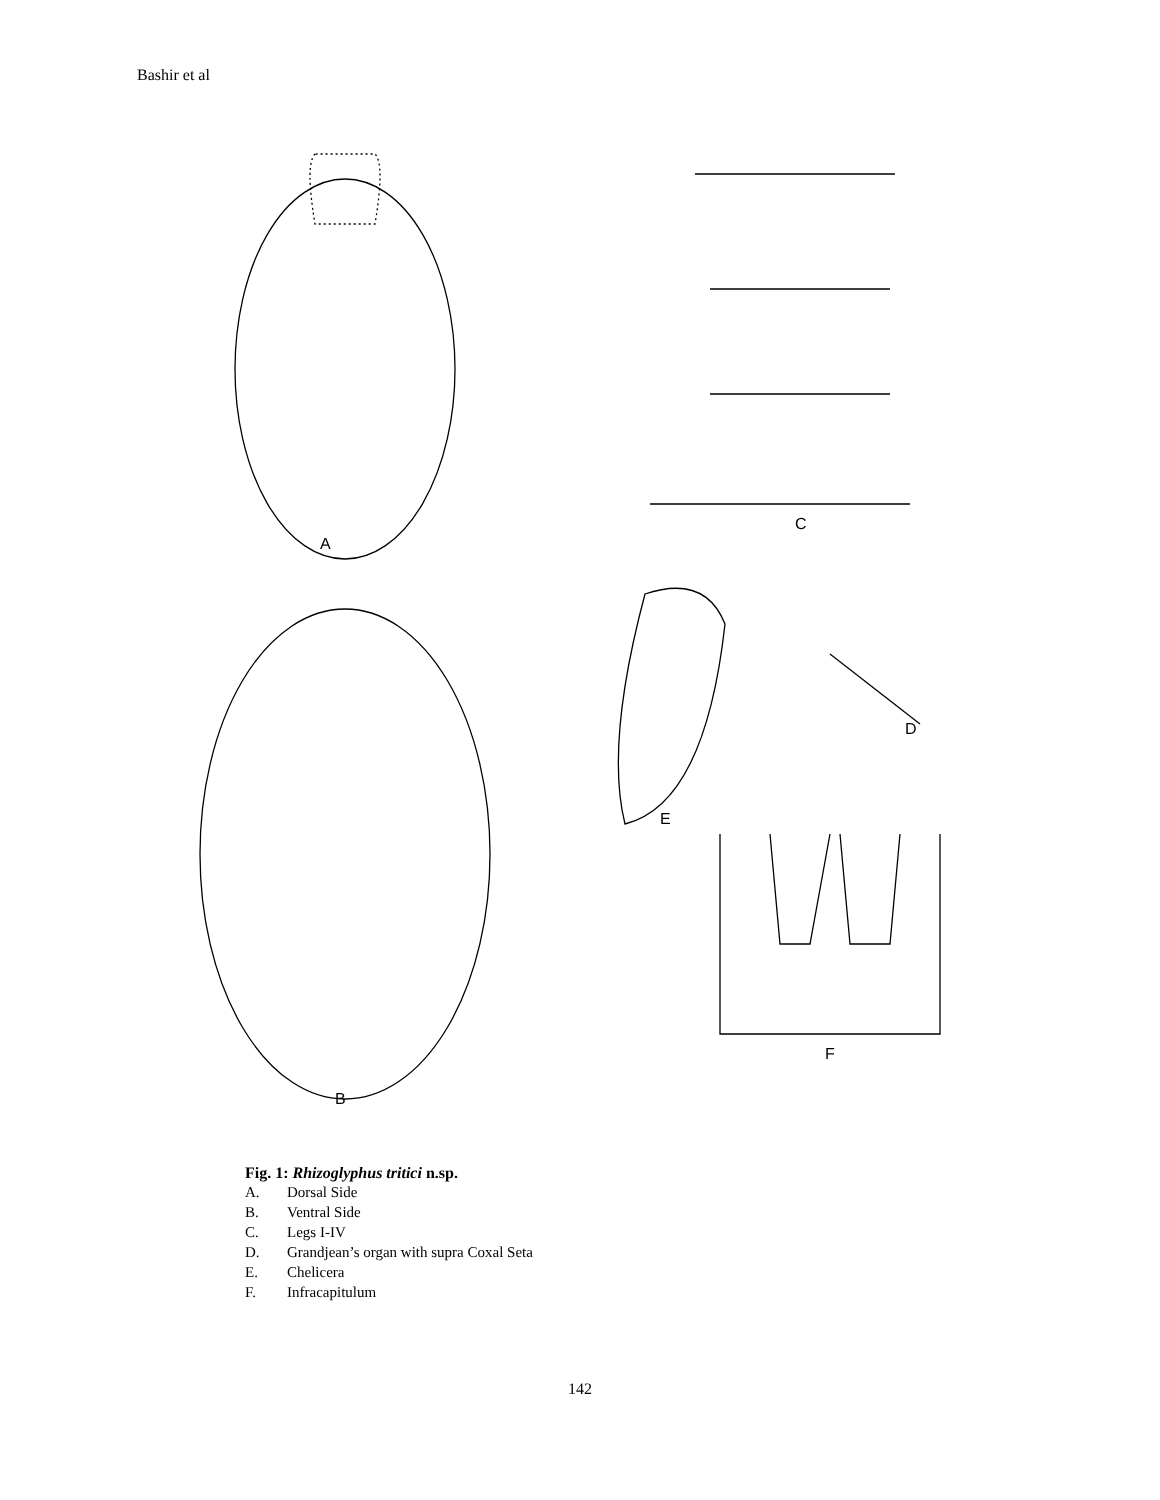Bashir et al
A
B
C
D
E
F
Fig. 1: Rhizoglyphus tritici n.sp.
A. Dorsal Side
B. Ventral Side
C. Legs I-IV
D. Grandjean’s organ with supra Coxal Seta
E. Chelicera
F. Infracapitulum
142